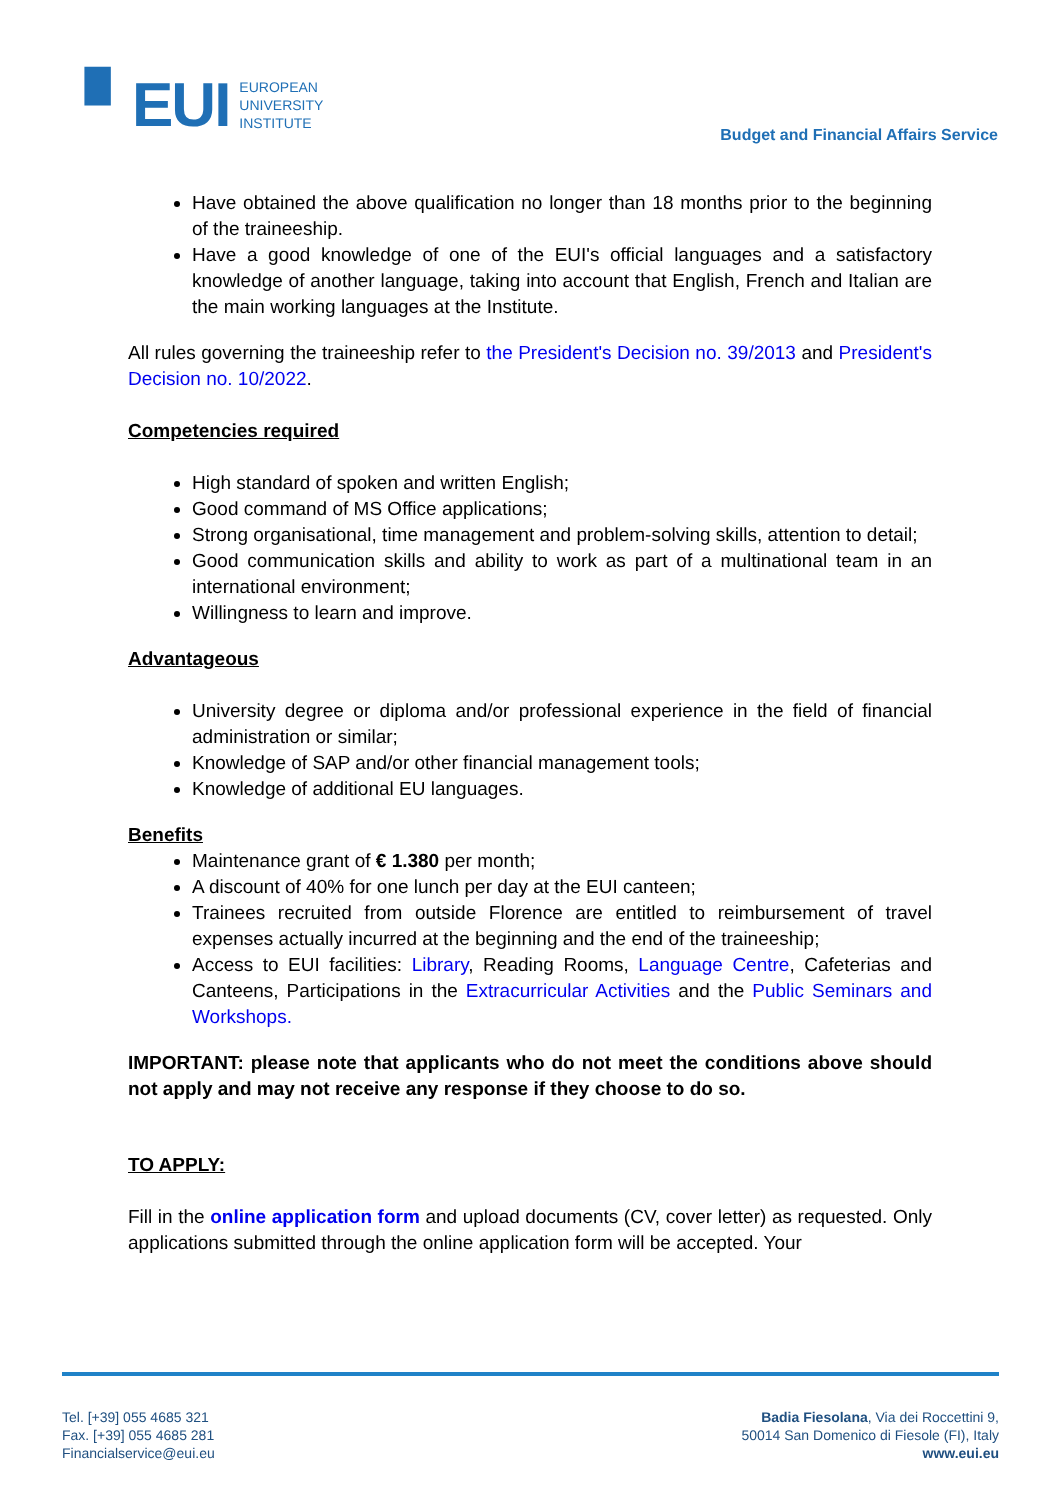▘EUI
EUROPEAN
UNIVERSITY
INSTITUTE
Budget and Financial Affairs Service
Have obtained the above qualification no longer than 18 months prior to the beginning of the traineeship.
Have a good knowledge of one of the EUI's official languages and a satisfactory knowledge of another language, taking into account that English, French and Italian are the main working languages at the Institute.
All rules governing the traineeship refer to the President's Decision no. 39/2013 and President's Decision no. 10/2022.
Competencies required
High standard of spoken and written English;
Good command of MS Office applications;
Strong organisational, time management and problem-solving skills, attention to detail;
Good communication skills and ability to work as part of a multinational team in an international environment;
Willingness to learn and improve.
Advantageous
University degree or diploma and/or professional experience in the field of financial administration or similar;
Knowledge of SAP and/or other financial management tools;
Knowledge of additional EU languages.
Benefits
Maintenance grant of € 1.380 per month;
A discount of 40% for one lunch per day at the EUI canteen;
Trainees recruited from outside Florence are entitled to reimbursement of travel expenses actually incurred at the beginning and the end of the traineeship;
Access to EUI facilities: Library, Reading Rooms, Language Centre, Cafeterias and Canteens, Participations in the Extracurricular Activities and the Public Seminars and Workshops.
IMPORTANT: please note that applicants who do not meet the conditions above should not apply and may not receive any response if they choose to do so.
TO APPLY:
Fill in the online application form and upload documents (CV, cover letter) as requested. Only applications submitted through the online application form will be accepted. Your
Tel. [+39] 055 4685 321
Fax. [+39] 055 4685 281
Financialservice@eui.eu
Badia Fiesolana, Via dei Roccettini 9,
50014 San Domenico di Fiesole (FI), Italy
www.eui.eu